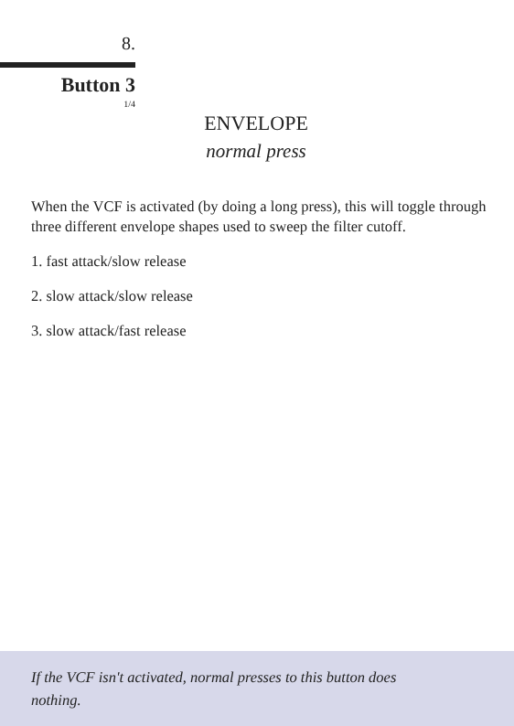8.
Button 3
1/4
ENVELOPE
normal press
When the VCF is activated (by doing a long press), this will toggle through three different envelope shapes used to sweep the filter cutoff.
1. fast attack/slow release
2. slow attack/slow release
3. slow attack/fast release
If the VCF isn't activated, normal presses to this button does nothing.